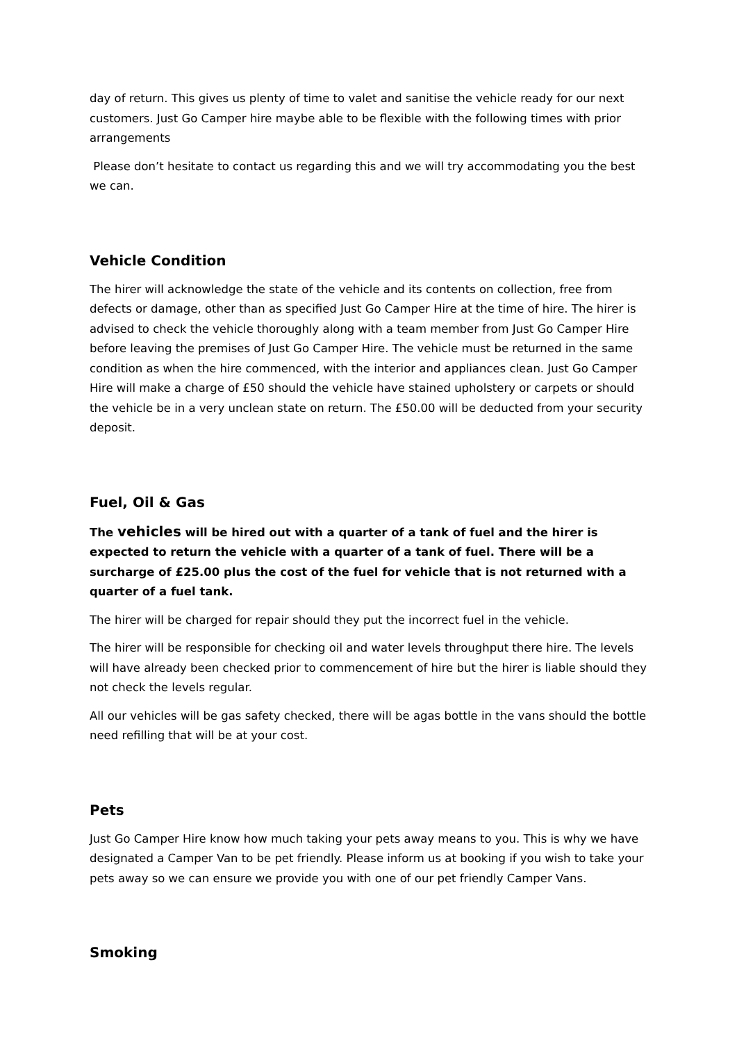day of return. This gives us plenty of time to valet and sanitise the vehicle ready for our next customers. Just Go Camper hire maybe able to be flexible with the following times with prior arrangements
Please don’t hesitate to contact us regarding this and we will try accommodating you the best we can.
Vehicle Condition
The hirer will acknowledge the state of the vehicle and its contents on collection, free from defects or damage, other than as specified Just Go Camper Hire at the time of hire. The hirer is advised to check the vehicle thoroughly along with a team member from Just Go Camper Hire before leaving the premises of Just Go Camper Hire. The vehicle must be returned in the same condition as when the hire commenced, with the interior and appliances clean. Just Go Camper Hire will make a charge of £50 should the vehicle have stained upholstery or carpets or should the vehicle be in a very unclean state on return. The £50.00 will be deducted from your security deposit.
Fuel, Oil & Gas
The vehicles will be hired out with a quarter of a tank of fuel and the hirer is expected to return the vehicle with a quarter of a tank of fuel. There will be a surcharge of £25.00 plus the cost of the fuel for vehicle that is not returned with a quarter of a fuel tank.
The hirer will be charged for repair should they put the incorrect fuel in the vehicle.
The hirer will be responsible for checking oil and water levels throughput there hire. The levels will have already been checked prior to commencement of hire but the hirer is liable should they not check the levels regular.
All our vehicles will be gas safety checked, there will be agas bottle in the vans should the bottle need refilling that will be at your cost.
Pets
Just Go Camper Hire know how much taking your pets away means to you. This is why we have designated a Camper Van to be pet friendly. Please inform us at booking if you wish to take your pets away so we can ensure we provide you with one of our pet friendly Camper Vans.
Smoking